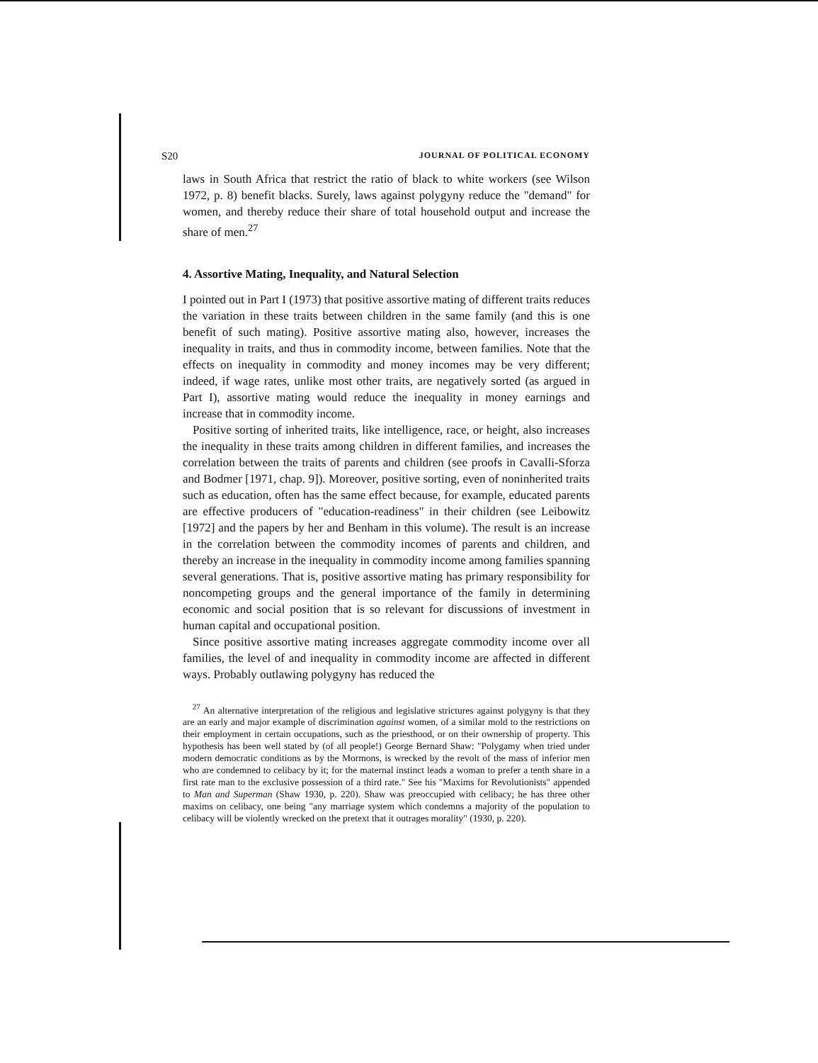S20 JOURNAL OF POLITICAL ECONOMY
laws in South Africa that restrict the ratio of black to white workers (see Wilson 1972, p. 8) benefit blacks. Surely, laws against polygyny reduce the "demand" for women, and thereby reduce their share of total household output and increase the share of men.<sup>27</sup>
4. Assortive Mating, Inequality, and Natural Selection
I pointed out in Part I (1973) that positive assortive mating of different traits reduces the variation in these traits between children in the same family (and this is one benefit of such mating). Positive assortive mating also, however, increases the inequality in traits, and thus in commodity income, between families. Note that the effects on inequality in commodity and money incomes may be very different; indeed, if wage rates, unlike most other traits, are negatively sorted (as argued in Part I), assortive mating would reduce the inequality in money earnings and increase that in commodity income.
Positive sorting of inherited traits, like intelligence, race, or height, also increases the inequality in these traits among children in different families, and increases the correlation between the traits of parents and children (see proofs in Cavalli-Sforza and Bodmer [1971, chap. 9]). Moreover, positive sorting, even of noninherited traits such as education, often has the same effect because, for example, educated parents are effective producers of "education-readiness" in their children (see Leibowitz [1972] and the papers by her and Benham in this volume). The result is an increase in the correlation between the commodity incomes of parents and children, and thereby an increase in the inequality in commodity income among families spanning several generations. That is, positive assortive mating has primary responsibility for noncompeting groups and the general importance of the family in determining economic and social position that is so relevant for discussions of investment in human capital and occupational position.
Since positive assortive mating increases aggregate commodity income over all families, the level of and inequality in commodity income are affected in different ways. Probably outlawing polygyny has reduced the
<sup>27</sup> An alternative interpretation of the religious and legislative strictures against polygyny is that they are an early and major example of discrimination against women, of a similar mold to the restrictions on their employment in certain occupations, such as the priesthood, or on their ownership of property. This hypothesis has been well stated by (of all people!) George Bernard Shaw: "Polygamy when tried under modern democratic conditions as by the Mormons, is wrecked by the revolt of the mass of inferior men who are condemned to celibacy by it; for the maternal instinct leads a woman to prefer a tenth share in a first rate man to the exclusive possession of a third rate." See his "Maxims for Revolutionists" appended to Man and Superman (Shaw 1930, p. 220). Shaw was preoccupied with celibacy; he has three other maxims on celibacy, one being "any marriage system which condemns a majority of the population to celibacy will be violently wrecked on the pretext that it outrages morality" (1930, p. 220).